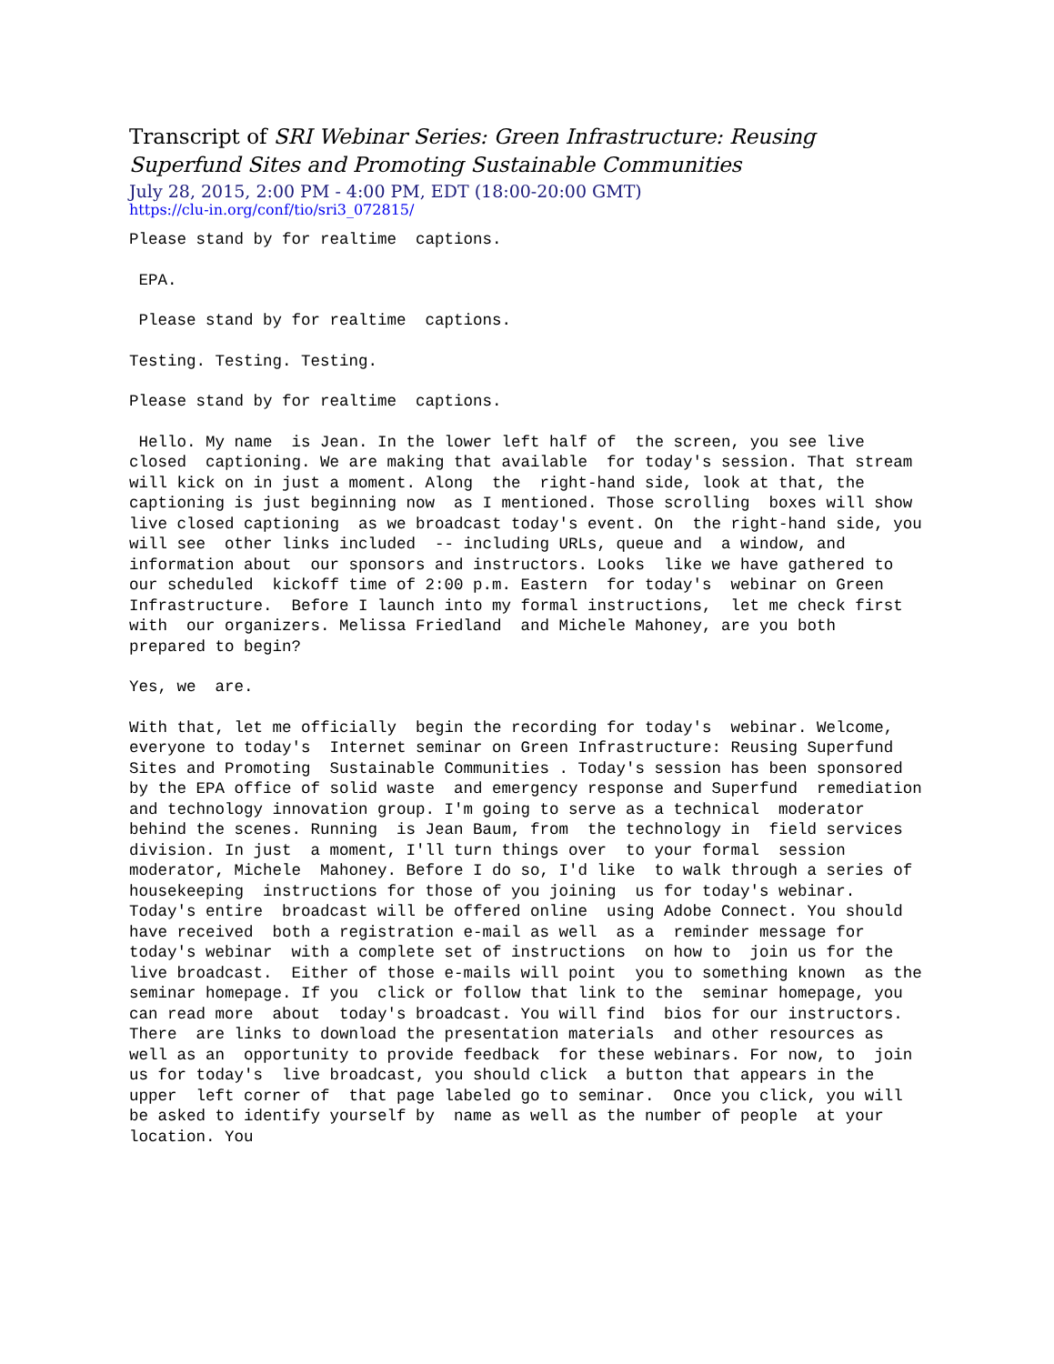Transcript of SRI Webinar Series: Green Infrastructure: Reusing Superfund Sites and Promoting Sustainable Communities
July 28, 2015, 2:00 PM - 4:00 PM, EDT (18:00-20:00 GMT)
https://clu-in.org/conf/tio/sri3_072815/
Please stand by for realtime captions.
EPA.
Please stand by for realtime captions.
Testing. Testing. Testing.
Please stand by for realtime captions.
Hello. My name is Jean. In the lower left half of the screen, you see live closed captioning. We are making that available for today's session. That stream will kick on in just a moment. Along the right-hand side, look at that, the captioning is just beginning now as I mentioned. Those scrolling boxes will show live closed captioning as we broadcast today's event. On the right-hand side, you will see other links included -- including URLs, queue and a window, and information about our sponsors and instructors. Looks like we have gathered to our scheduled kickoff time of 2:00 p.m. Eastern for today's webinar on Green Infrastructure. Before I launch into my formal instructions, let me check first with our organizers. Melissa Friedland and Michele Mahoney, are you both prepared to begin?
Yes, we are.
With that, let me officially begin the recording for today's webinar. Welcome, everyone to today's Internet seminar on Green Infrastructure: Reusing Superfund Sites and Promoting Sustainable Communities . Today's session has been sponsored by the EPA office of solid waste and emergency response and Superfund remediation and technology innovation group. I'm going to serve as a technical moderator behind the scenes. Running is Jean Baum, from the technology in field services division. In just a moment, I'll turn things over to your formal session moderator, Michele Mahoney. Before I do so, I'd like to walk through a series of housekeeping instructions for those of you joining us for today's webinar. Today's entire broadcast will be offered online using Adobe Connect. You should have received both a registration e-mail as well as a reminder message for today's webinar with a complete set of instructions on how to join us for the live broadcast. Either of those e-mails will point you to something known as the seminar homepage. If you click or follow that link to the seminar homepage, you can read more about today's broadcast. You will find bios for our instructors. There are links to download the presentation materials and other resources as well as an opportunity to provide feedback for these webinars. For now, to join us for today's live broadcast, you should click a button that appears in the upper left corner of that page labeled go to seminar. Once you click, you will be asked to identify yourself by name as well as the number of people at your location. You